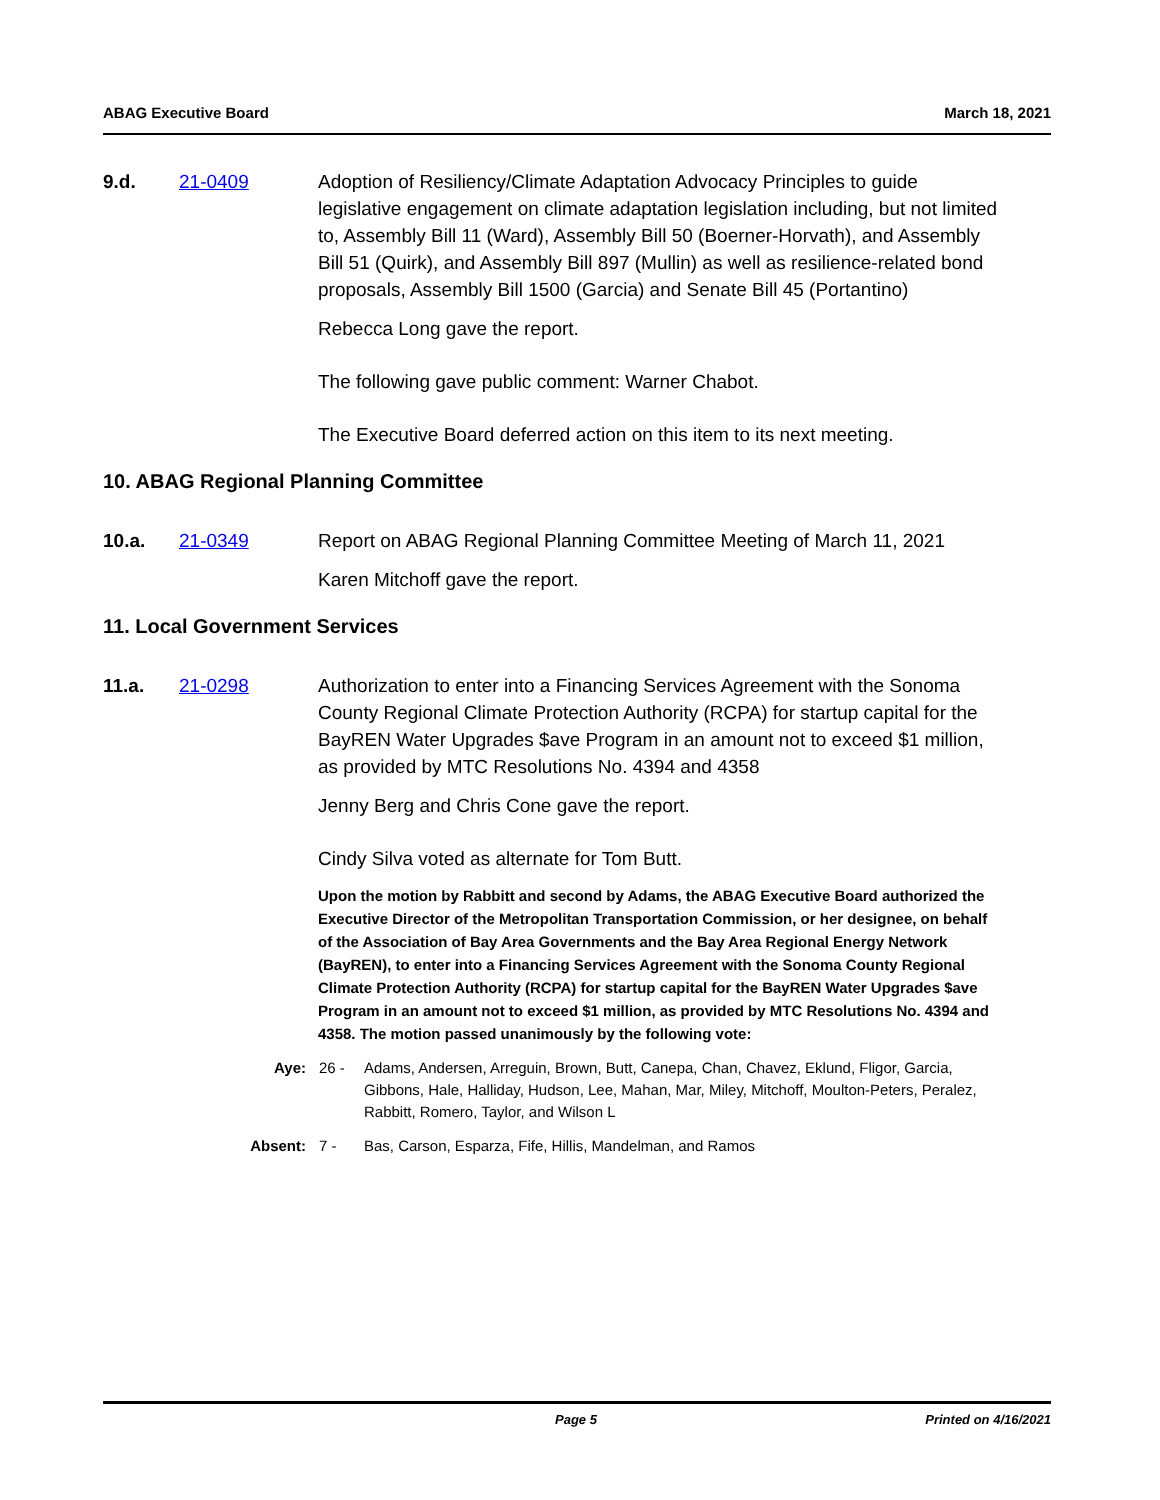ABAG Executive Board March 18, 2021
9.d. 21-0409 Adoption of Resiliency/Climate Adaptation Advocacy Principles to guide legislative engagement on climate adaptation legislation including, but not limited to, Assembly Bill 11 (Ward), Assembly Bill 50 (Boerner-Horvath), and Assembly Bill 51 (Quirk), and Assembly Bill 897 (Mullin) as well as resilience-related bond proposals, Assembly Bill 1500 (Garcia) and Senate Bill 45 (Portantino)
Rebecca Long gave the report.
The following gave public comment: Warner Chabot.
The Executive Board deferred action on this item to its next meeting.
10. ABAG Regional Planning Committee
10.a. 21-0349 Report on ABAG Regional Planning Committee Meeting of March 11, 2021
Karen Mitchoff gave the report.
11. Local Government Services
11.a. 21-0298 Authorization to enter into a Financing Services Agreement with the Sonoma County Regional Climate Protection Authority (RCPA) for startup capital for the BayREN Water Upgrades $ave Program in an amount not to exceed $1 million, as provided by MTC Resolutions No. 4394 and 4358
Jenny Berg and Chris Cone gave the report.
Cindy Silva voted as alternate for Tom Butt.
Upon the motion by Rabbitt and second by Adams, the ABAG Executive Board authorized the Executive Director of the Metropolitan Transportation Commission, or her designee, on behalf of the Association of Bay Area Governments and the Bay Area Regional Energy Network (BayREN), to enter into a Financing Services Agreement with the Sonoma County Regional Climate Protection Authority (RCPA) for startup capital for the BayREN Water Upgrades $ave Program in an amount not to exceed $1 million, as provided by MTC Resolutions No. 4394 and 4358. The motion passed unanimously by the following vote:
Aye: 26 - Adams, Andersen, Arreguin, Brown, Butt, Canepa, Chan, Chavez, Eklund, Fligor, Garcia, Gibbons, Hale, Halliday, Hudson, Lee, Mahan, Mar, Miley, Mitchoff, Moulton-Peters, Peralez, Rabbitt, Romero, Taylor, and Wilson L
Absent: 7 - Bas, Carson, Esparza, Fife, Hillis, Mandelman, and Ramos
Page 5 Printed on 4/16/2021